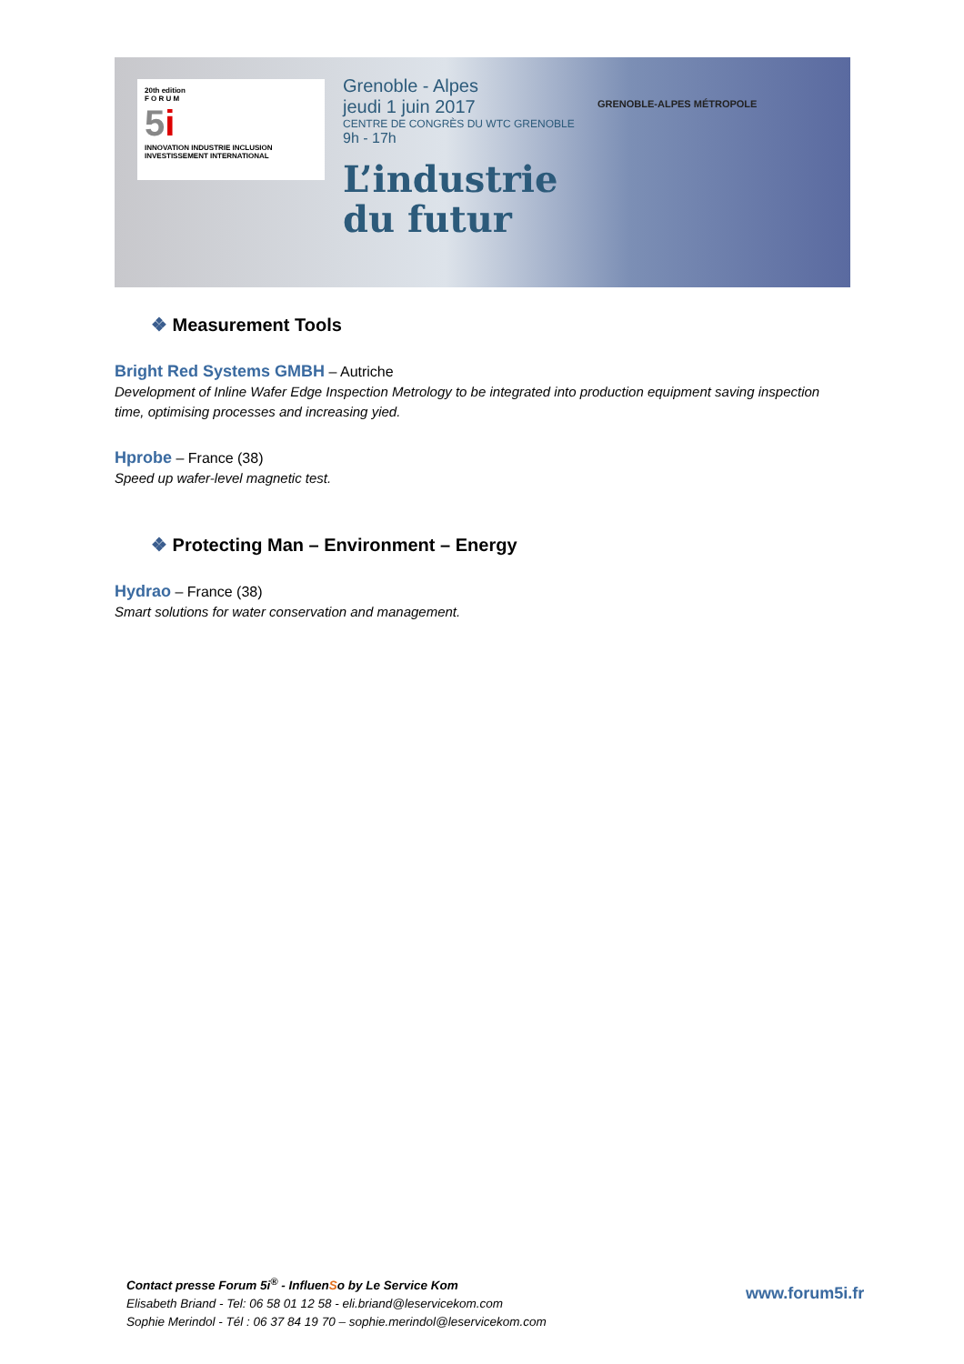20th edition
F O R U M
5 i
INNOVATION INDUSTRIE INCLUSION INVESTISSEMENT INTERNATIONAL
Grenoble - Alpes
jeudi 1 juin 2017
CENTRE DE CONGRÈS DU WTC GRENOBLE
9h - 17h
L’industrie du futur
GRENOBLE-ALPES MÉTROPOLE
❖ Measurement Tools
Bright Red Systems GMBH – Autriche
Development of Inline Wafer Edge Inspection Metrology to be integrated into production equipment saving inspection time, optimising processes and increasing yied.
Hprobe – France (38)
Speed up wafer-level magnetic test.
❖ Protecting Man – Environment – Energy
Hydrao – France (38)
Smart solutions for water conservation and management.
Contact presse Forum 5i<sup>®</sup> - InfluenSo by Le Service Kom
Elisabeth Briand - Tel: 06 58 01 12 58 - eli.briand@leservicekom.com
Sophie Merindol - Tél : 06 37 84 19 70 – sophie.merindol@leservicekom.com
www.forum5i.fr